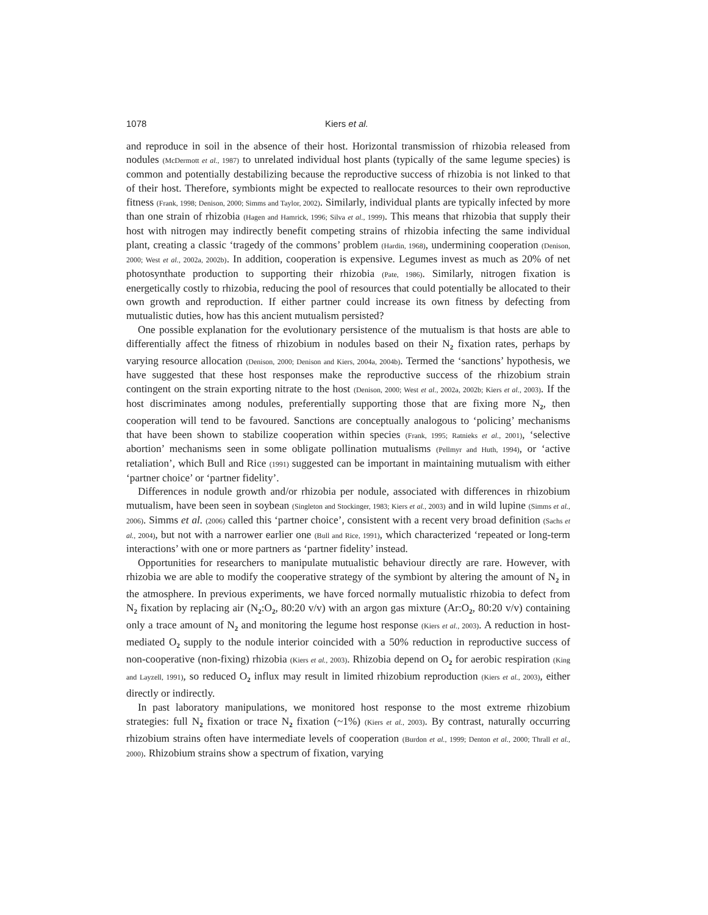1078 Kiers et al.
and reproduce in soil in the absence of their host. Horizontal transmission of rhizobia released from nodules (McDermott et al., 1987) to unrelated individual host plants (typically of the same legume species) is common and potentially destabilizing because the reproductive success of rhizobia is not linked to that of their host. Therefore, symbionts might be expected to reallocate resources to their own reproductive fitness (Frank, 1998; Denison, 2000; Simms and Taylor, 2002). Similarly, individual plants are typically infected by more than one strain of rhizobia (Hagen and Hamrick, 1996; Silva et al., 1999). This means that rhizobia that supply their host with nitrogen may indirectly benefit competing strains of rhizobia infecting the same individual plant, creating a classic ‘tragedy of the commons’ problem (Hardin, 1968), undermining cooperation (Denison, 2000; West et al., 2002a, 2002b). In addition, cooperation is expensive. Legumes invest as much as 20% of net photosynthate production to supporting their rhizobia (Pate, 1986). Similarly, nitrogen fixation is energetically costly to rhizobia, reducing the pool of resources that could potentially be allocated to their own growth and reproduction. If either partner could increase its own fitness by defecting from mutualistic duties, how has this ancient mutualism persisted?
One possible explanation for the evolutionary persistence of the mutualism is that hosts are able to differentially affect the fitness of rhizobium in nodules based on their N<sub>2</sub> fixation rates, perhaps by varying resource allocation (Denison, 2000; Denison and Kiers, 2004a, 2004b). Termed the ‘sanctions’ hypothesis, we have suggested that these host responses make the reproductive success of the rhizobium strain contingent on the strain exporting nitrate to the host (Denison, 2000; West et al., 2002a, 2002b; Kiers et al., 2003). If the host discriminates among nodules, preferentially supporting those that are fixing more N<sub>2</sub>, then cooperation will tend to be favoured. Sanctions are conceptually analogous to ‘policing’ mechanisms that have been shown to stabilize cooperation within species (Frank, 1995; Ratnieks et al., 2001), ‘selective abortion’ mechanisms seen in some obligate pollination mutualisms (Pellmyr and Huth, 1994), or ‘active retaliation’, which Bull and Rice (1991) suggested can be important in maintaining mutualism with either ‘partner choice’ or ‘partner fidelity’.
Differences in nodule growth and/or rhizobia per nodule, associated with differences in rhizobium mutualism, have been seen in soybean (Singleton and Stockinger, 1983; Kiers et al., 2003) and in wild lupine (Simms et al., 2006). Simms et al. (2006) called this ‘partner choice’, consistent with a recent very broad definition (Sachs et al., 2004), but not with a narrower earlier one (Bull and Rice, 1991), which characterized ‘repeated or long-term interactions’ with one or more partners as ‘partner fidelity’ instead.
Opportunities for researchers to manipulate mutualistic behaviour directly are rare. However, with rhizobia we are able to modify the cooperative strategy of the symbiont by altering the amount of N<sub>2</sub> in the atmosphere. In previous experiments, we have forced normally mutualistic rhizobia to defect from N<sub>2</sub> fixation by replacing air (N<sub>2</sub>:O<sub>2</sub>, 80:20 v/v) with an argon gas mixture (Ar:O<sub>2</sub>, 80:20 v/v) containing only a trace amount of N<sub>2</sub> and monitoring the legume host response (Kiers et al., 2003). A reduction in host-mediated O<sub>2</sub> supply to the nodule interior coincided with a 50% reduction in reproductive success of non-cooperative (non-fixing) rhizobia (Kiers et al., 2003). Rhizobia depend on O<sub>2</sub> for aerobic respiration (King and Layzell, 1991), so reduced O<sub>2</sub> influx may result in limited rhizobium reproduction (Kiers et al., 2003), either directly or indirectly.
In past laboratory manipulations, we monitored host response to the most extreme rhizobium strategies: full N<sub>2</sub> fixation or trace N<sub>2</sub> fixation (~1%) (Kiers et al., 2003). By contrast, naturally occurring rhizobium strains often have intermediate levels of cooperation (Burdon et al., 1999; Denton et al., 2000; Thrall et al., 2000). Rhizobium strains show a spectrum of fixation, varying